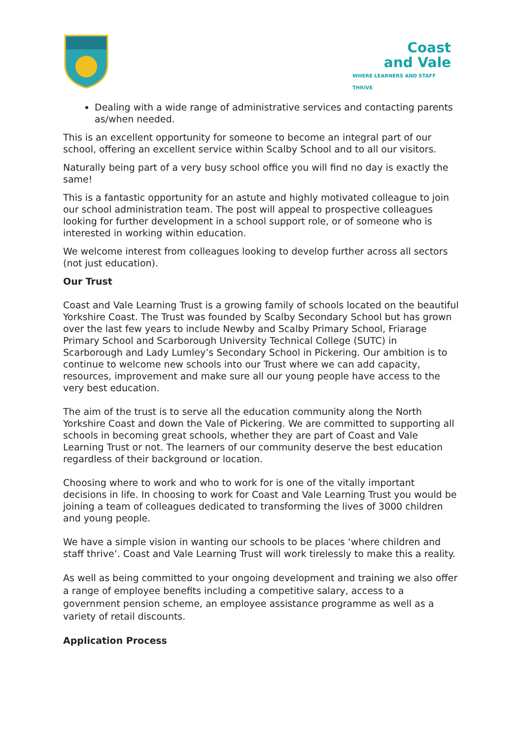Coast
and Vale
WHERE LEARNERS AND STAFF THRIVE
Dealing with a wide range of administrative services and contacting parents as/when needed.
This is an excellent opportunity for someone to become an integral part of our school, offering an excellent service within Scalby School and to all our visitors.
Naturally being part of a very busy school office you will find no day is exactly the same!
This is a fantastic opportunity for an astute and highly motivated colleague to join our school administration team. The post will appeal to prospective colleagues looking for further development in a school support role, or of someone who is interested in working within education.
We welcome interest from colleagues looking to develop further across all sectors (not just education).
Our Trust
Coast and Vale Learning Trust is a growing family of schools located on the beautiful Yorkshire Coast. The Trust was founded by Scalby Secondary School but has grown over the last few years to include Newby and Scalby Primary School, Friarage Primary School and Scarborough University Technical College (SUTC) in Scarborough and Lady Lumley’s Secondary School in Pickering. Our ambition is to continue to welcome new schools into our Trust where we can add capacity, resources, improvement and make sure all our young people have access to the very best education.
The aim of the trust is to serve all the education community along the North Yorkshire Coast and down the Vale of Pickering. We are committed to supporting all schools in becoming great schools, whether they are part of Coast and Vale Learning Trust or not. The learners of our community deserve the best education regardless of their background or location.
Choosing where to work and who to work for is one of the vitally important decisions in life. In choosing to work for Coast and Vale Learning Trust you would be joining a team of colleagues dedicated to transforming the lives of 3000 children and young people.
We have a simple vision in wanting our schools to be places ‘where children and staff thrive’. Coast and Vale Learning Trust will work tirelessly to make this a reality.
As well as being committed to your ongoing development and training we also offer a range of employee benefits including a competitive salary, access to a government pension scheme, an employee assistance programme as well as a variety of retail discounts.
Application Process